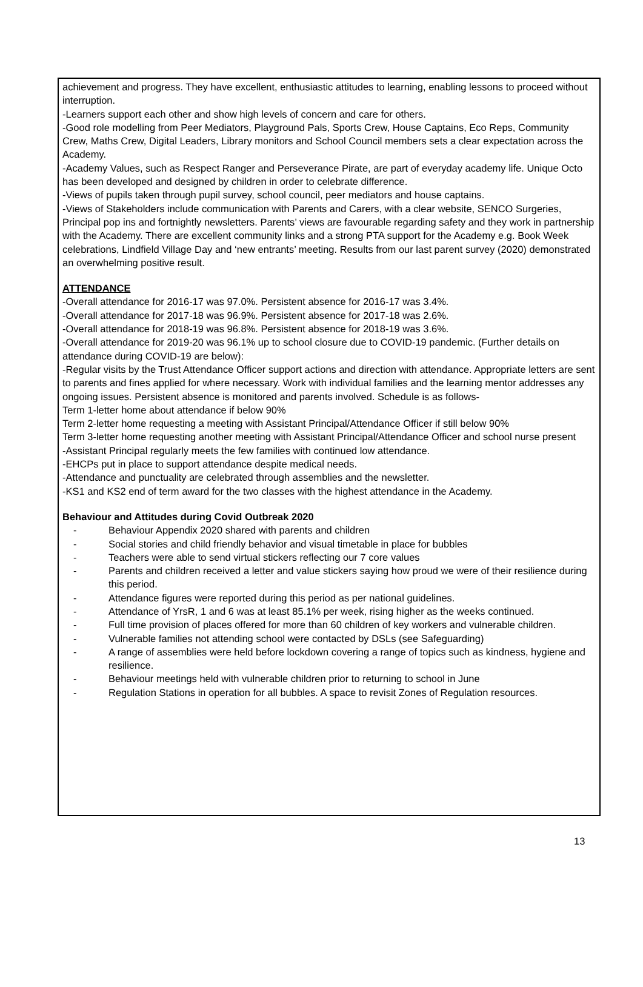achievement and progress. They have excellent, enthusiastic attitudes to learning, enabling lessons to proceed without interruption.
-Learners support each other and show high levels of concern and care for others.
-Good role modelling from Peer Mediators, Playground Pals, Sports Crew, House Captains, Eco Reps, Community Crew, Maths Crew, Digital Leaders, Library monitors and School Council members sets a clear expectation across the Academy.
-Academy Values, such as Respect Ranger and Perseverance Pirate, are part of everyday academy life. Unique Octo has been developed and designed by children in order to celebrate difference.
-Views of pupils taken through pupil survey, school council, peer mediators and house captains.
-Views of Stakeholders include communication with Parents and Carers, with a clear website, SENCO Surgeries, Principal pop ins and fortnightly newsletters. Parents’ views are favourable regarding safety and they work in partnership with the Academy. There are excellent community links and a strong PTA support for the Academy e.g. Book Week celebrations, Lindfield Village Day and ‘new entrants’ meeting. Results from our last parent survey (2020) demonstrated an overwhelming positive result.
ATTENDANCE
-Overall attendance for 2016-17 was 97.0%. Persistent absence for 2016-17 was 3.4%.
-Overall attendance for 2017-18 was 96.9%. Persistent absence for 2017-18 was 2.6%.
-Overall attendance for 2018-19 was 96.8%. Persistent absence for 2018-19 was 3.6%.
-Overall attendance for 2019-20 was 96.1% up to school closure due to COVID-19 pandemic. (Further details on attendance during COVID-19 are below):
-Regular visits by the Trust Attendance Officer support actions and direction with attendance. Appropriate letters are sent to parents and fines applied for where necessary. Work with individual families and the learning mentor addresses any ongoing issues. Persistent absence is monitored and parents involved. Schedule is as follows-
Term 1-letter home about attendance if below 90%
Term 2-letter home requesting a meeting with Assistant Principal/Attendance Officer if still below 90%
Term 3-letter home requesting another meeting with Assistant Principal/Attendance Officer and school nurse present
-Assistant Principal regularly meets the few families with continued low attendance.
-EHCPs put in place to support attendance despite medical needs.
-Attendance and punctuality are celebrated through assemblies and the newsletter.
-KS1 and KS2 end of term award for the two classes with the highest attendance in the Academy.
Behaviour and Attitudes during Covid Outbreak 2020
- Behaviour Appendix 2020 shared with parents and children
- Social stories and child friendly behavior and visual timetable in place for bubbles
- Teachers were able to send virtual stickers reflecting our 7 core values
- Parents and children received a letter and value stickers saying how proud we were of their resilience during this period.
- Attendance figures were reported during this period as per national guidelines.
- Attendance of YrsR, 1 and 6 was at least 85.1% per week, rising higher as the weeks continued.
- Full time provision of places offered for more than 60 children of key workers and vulnerable children.
- Vulnerable families not attending school were contacted by DSLs (see Safeguarding)
- A range of assemblies were held before lockdown covering a range of topics such as kindness, hygiene and resilience.
- Behaviour meetings held with vulnerable children prior to returning to school in June
- Regulation Stations in operation for all bubbles. A space to revisit Zones of Regulation resources.
13